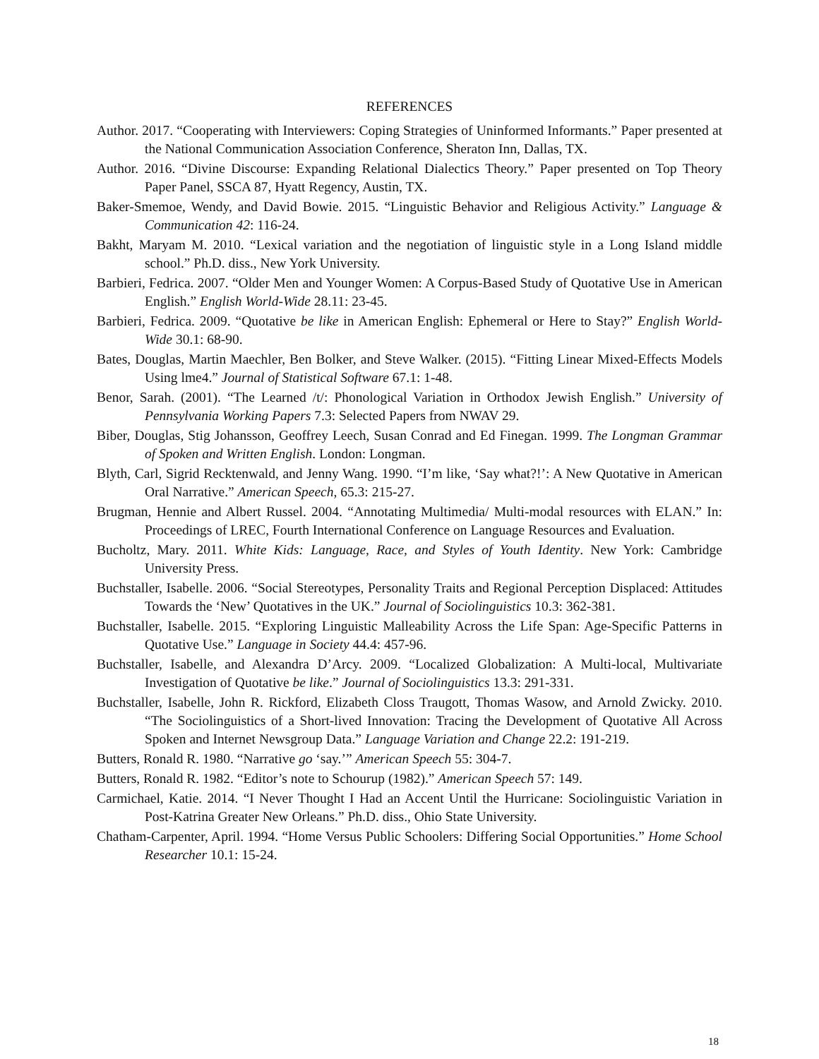REFERENCES
Author. 2017. “Cooperating with Interviewers: Coping Strategies of Uninformed Informants.” Paper presented at the National Communication Association Conference, Sheraton Inn, Dallas, TX.
Author. 2016. “Divine Discourse: Expanding Relational Dialectics Theory.” Paper presented on Top Theory Paper Panel, SSCA 87, Hyatt Regency, Austin, TX.
Baker-Smemoe, Wendy, and David Bowie. 2015. “Linguistic Behavior and Religious Activity.” Language & Communication 42: 116-24.
Bakht, Maryam M. 2010. “Lexical variation and the negotiation of linguistic style in a Long Island middle school.” Ph.D. diss., New York University.
Barbieri, Fedrica. 2007. “Older Men and Younger Women: A Corpus-Based Study of Quotative Use in American English.” English World-Wide 28.11: 23-45.
Barbieri, Fedrica. 2009. “Quotative be like in American English: Ephemeral or Here to Stay?” English World-Wide 30.1: 68-90.
Bates, Douglas, Martin Maechler, Ben Bolker, and Steve Walker. (2015). “Fitting Linear Mixed-Effects Models Using lme4.” Journal of Statistical Software 67.1: 1-48.
Benor, Sarah. (2001). “The Learned /t/: Phonological Variation in Orthodox Jewish English.” University of Pennsylvania Working Papers 7.3: Selected Papers from NWAV 29.
Biber, Douglas, Stig Johansson, Geoffrey Leech, Susan Conrad and Ed Finegan. 1999. The Longman Grammar of Spoken and Written English. London: Longman.
Blyth, Carl, Sigrid Recktenwald, and Jenny Wang. 1990. “I’m like, ‘Say what?!’: A New Quotative in American Oral Narrative.” American Speech, 65.3: 215-27.
Brugman, Hennie and Albert Russel. 2004. “Annotating Multimedia/ Multi-modal resources with ELAN.” In: Proceedings of LREC, Fourth International Conference on Language Resources and Evaluation.
Bucholtz, Mary. 2011. White Kids: Language, Race, and Styles of Youth Identity. New York: Cambridge University Press.
Buchstaller, Isabelle. 2006. “Social Stereotypes, Personality Traits and Regional Perception Displaced: Attitudes Towards the ‘New’ Quotatives in the UK.” Journal of Sociolinguistics 10.3: 362-381.
Buchstaller, Isabelle. 2015. “Exploring Linguistic Malleability Across the Life Span: Age-Specific Patterns in Quotative Use.” Language in Society 44.4: 457-96.
Buchstaller, Isabelle, and Alexandra D’Arcy. 2009. “Localized Globalization: A Multi-local, Multivariate Investigation of Quotative be like.” Journal of Sociolinguistics 13.3: 291-331.
Buchstaller, Isabelle, John R. Rickford, Elizabeth Closs Traugott, Thomas Wasow, and Arnold Zwicky. 2010. “The Sociolinguistics of a Short-lived Innovation: Tracing the Development of Quotative All Across Spoken and Internet Newsgroup Data.” Language Variation and Change 22.2: 191-219.
Butters, Ronald R. 1980. “Narrative go ‘say.’” American Speech 55: 304-7.
Butters, Ronald R. 1982. “Editor’s note to Schourup (1982).” American Speech 57: 149.
Carmichael, Katie. 2014. “I Never Thought I Had an Accent Until the Hurricane: Sociolinguistic Variation in Post-Katrina Greater New Orleans.” Ph.D. diss., Ohio State University.
Chatham-Carpenter, April. 1994. “Home Versus Public Schoolers: Differing Social Opportunities.” Home School Researcher 10.1: 15-24.
18